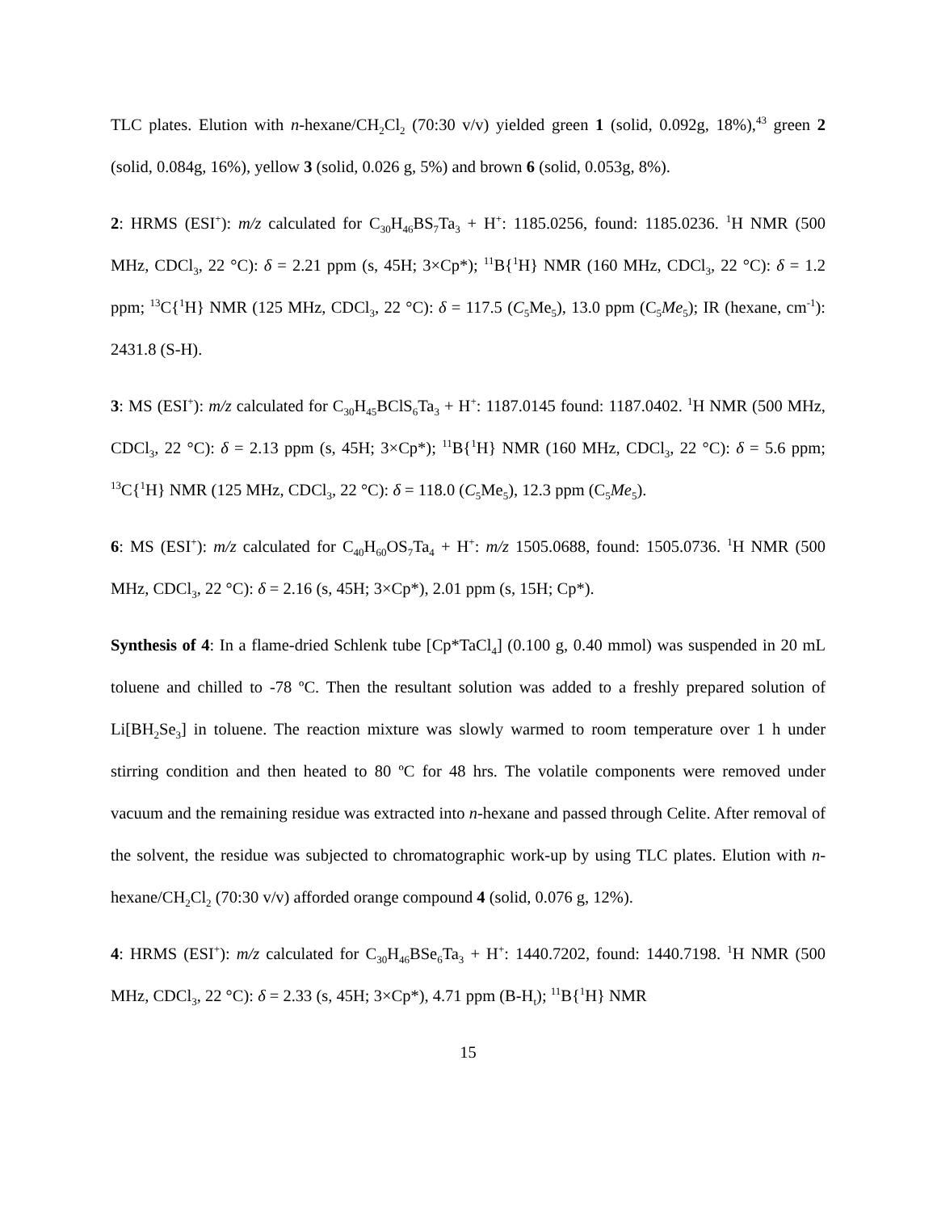TLC plates. Elution with n-hexane/CH<sub>2</sub>Cl<sub>2</sub> (70:30 v/v) yielded green 1 (solid, 0.092g, 18%),<sup>43</sup> green 2 (solid, 0.084g, 16%), yellow 3 (solid, 0.026 g, 5%) and brown 6 (solid, 0.053g, 8%).
2: HRMS (ESI<sup>+</sup>): m/z calculated for C<sub>30</sub>H<sub>46</sub>BS<sub>7</sub>Ta<sub>3</sub> + H<sup>+</sup>: 1185.0256, found: 1185.0236. <sup>1</sup>H NMR (500 MHz, CDCl<sub>3</sub>, 22 °C): δ = 2.21 ppm (s, 45H; 3×Cp*); <sup>11</sup>B{<sup>1</sup>H} NMR (160 MHz, CDCl<sub>3</sub>, 22 °C): δ = 1.2 ppm; <sup>13</sup>C{<sup>1</sup>H} NMR (125 MHz, CDCl<sub>3</sub>, 22 °C): δ = 117.5 (C<sub>5</sub>Me<sub>5</sub>), 13.0 ppm (C<sub>5</sub>Me<sub>5</sub>); IR (hexane, cm<sup>-1</sup>): 2431.8 (S-H).
3: MS (ESI<sup>+</sup>): m/z calculated for C<sub>30</sub>H<sub>45</sub>BClS<sub>6</sub>Ta<sub>3</sub> + H<sup>+</sup>: 1187.0145 found: 1187.0402. <sup>1</sup>H NMR (500 MHz, CDCl<sub>3</sub>, 22 °C): δ = 2.13 ppm (s, 45H; 3×Cp*); <sup>11</sup>B{<sup>1</sup>H} NMR (160 MHz, CDCl<sub>3</sub>, 22 °C): δ = 5.6 ppm; <sup>13</sup>C{<sup>1</sup>H} NMR (125 MHz, CDCl<sub>3</sub>, 22 °C): δ = 118.0 (C<sub>5</sub>Me<sub>5</sub>), 12.3 ppm (C<sub>5</sub>Me<sub>5</sub>).
6: MS (ESI<sup>+</sup>): m/z calculated for C<sub>40</sub>H<sub>60</sub>OS<sub>7</sub>Ta<sub>4</sub> + H<sup>+</sup>: m/z 1505.0688, found: 1505.0736. <sup>1</sup>H NMR (500 MHz, CDCl<sub>3</sub>, 22 °C): δ = 2.16 (s, 45H; 3×Cp*), 2.01 ppm (s, 15H; Cp*).
Synthesis of 4: In a flame-dried Schlenk tube [Cp*TaCl<sub>4</sub>] (0.100 g, 0.40 mmol) was suspended in 20 mL toluene and chilled to -78 ºC. Then the resultant solution was added to a freshly prepared solution of Li[BH<sub>2</sub>Se<sub>3</sub>] in toluene. The reaction mixture was slowly warmed to room temperature over 1 h under stirring condition and then heated to 80 ºC for 48 hrs. The volatile components were removed under vacuum and the remaining residue was extracted into n-hexane and passed through Celite. After removal of the solvent, the residue was subjected to chromatographic work-up by using TLC plates. Elution with n-hexane/CH<sub>2</sub>Cl<sub>2</sub> (70:30 v/v) afforded orange compound 4 (solid, 0.076 g, 12%).
4: HRMS (ESI<sup>+</sup>): m/z calculated for C<sub>30</sub>H<sub>46</sub>BSe<sub>6</sub>Ta<sub>3</sub> + H<sup>+</sup>: 1440.7202, found: 1440.7198. <sup>1</sup>H NMR (500 MHz, CDCl<sub>3</sub>, 22 °C): δ = 2.33 (s, 45H; 3×Cp*), 4.71 ppm (B-H<sub>t</sub>); <sup>11</sup>B{<sup>1</sup>H} NMR
15